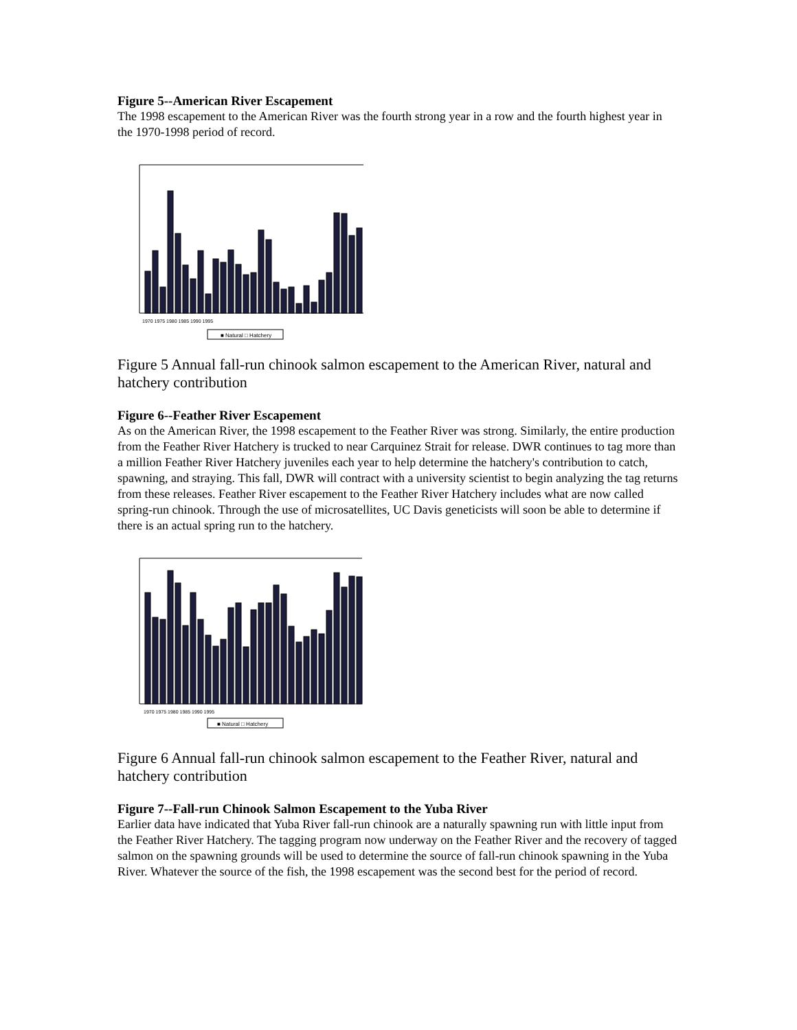Figure 5--American River Escapement
The 1998 escapement to the American River was the fourth strong year in a row and the fourth highest year in the 1970-1998 period of record.
■ Natural □ Hatchery
1970 1975 1980 1985 1990 1995
Figure 5 Annual fall-run chinook salmon escapement to the American River, natural and hatchery contribution
Figure 6--Feather River Escapement
As on the American River, the 1998 escapement to the Feather River was strong. Similarly, the entire production from the Feather River Hatchery is trucked to near Carquinez Strait for release. DWR continues to tag more than a million Feather River Hatchery juveniles each year to help determine the hatchery's contribution to catch, spawning, and straying. This fall, DWR will contract with a university scientist to begin analyzing the tag returns from these releases. Feather River escapement to the Feather River Hatchery includes what are now called spring-run chinook. Through the use of microsatellites, UC Davis geneticists will soon be able to determine if there is an actual spring run to the hatchery.
■ Natural □ Hatchery
1970 1975 1980 1985 1990 1995
Figure 6 Annual fall-run chinook salmon escapement to the Feather River, natural and hatchery contribution
Figure 7--Fall-run Chinook Salmon Escapement to the Yuba River
Earlier data have indicated that Yuba River fall-run chinook are a naturally spawning run with little input from the Feather River Hatchery. The tagging program now underway on the Feather River and the recovery of tagged salmon on the spawning grounds will be used to determine the source of fall-run chinook spawning in the Yuba River. Whatever the source of the fish, the 1998 escapement was the second best for the period of record.